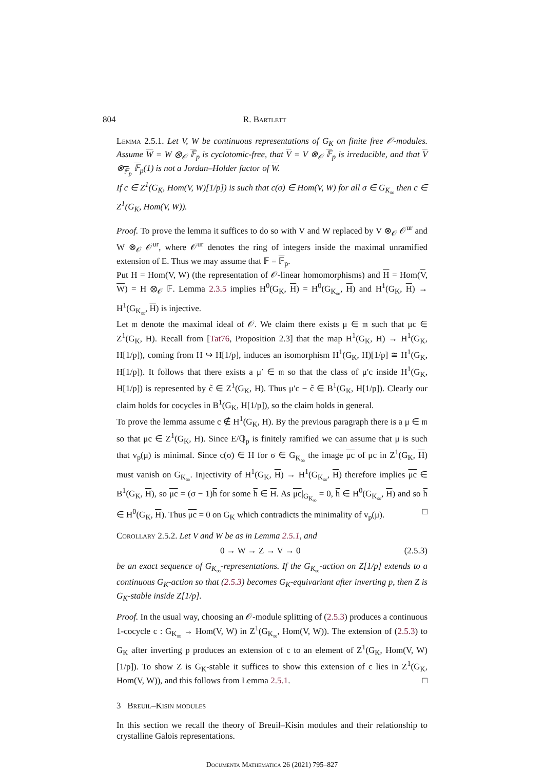804 R. Bartlett
Lemma 2.5.1. Let V, W be continuous representations of G<sub>K</sub> on finite free 𝒪-modules. Assume W = W ⊗<sub>𝒪</sub> 𝔽<sub>p</sub> is cyclotomic-free, that V = V ⊗<sub>𝒪</sub> 𝔽<sub>p</sub> is irreducible, and that V ⊗<sub>𝔽<sub>p</sub></sub> 𝔽<sub>p</sub>(1) is not a Jordan–Holder factor of W.
If c ∈ Z<sup>1</sup>(G<sub>K</sub>, Hom(V, W)[1/p]) is such that c(σ) ∈ Hom(V, W) for all σ ∈ G<sub>K<sub>∞</sub></sub> then c ∈ Z<sup>1</sup>(G<sub>K</sub>, Hom(V, W)).
Proof. To prove the lemma it suffices to do so with V and W replaced by V ⊗<sub>𝒪</sub> 𝒪<sup>ur</sup> and W ⊗<sub>𝒪</sub> 𝒪<sup>ur</sup>, where 𝒪<sup>ur</sup> denotes the ring of integers inside the maximal unramified extension of E. Thus we may assume that 𝔽 = 𝔽<sub>p</sub>.
Put H = Hom(V, W) (the representation of 𝒪-linear homomorphisms) and H = Hom(V, W) = H ⊗<sub>𝒪</sub> 𝔽. Lemma 2.3.5 implies H<sup>0</sup>(G<sub>K</sub>, H) = H<sup>0</sup>(G<sub>K<sub>∞</sub></sub>, H) and H<sup>1</sup>(G<sub>K</sub>, H) → H<sup>1</sup>(G<sub>K<sub>∞</sub></sub>, H) is injective.
Let 𝔪 denote the maximal ideal of 𝒪. We claim there exists μ ∈ 𝔪 such that μc ∈ Z<sup>1</sup>(G<sub>K</sub>, H). Recall from [Tat76, Proposition 2.3] that the map H<sup>1</sup>(G<sub>K</sub>, H) → H<sup>1</sup>(G<sub>K</sub>, H[1/p]), coming from H ↪ H[1/p], induces an isomorphism H<sup>1</sup>(G<sub>K</sub>, H)[1/p] ≅ H<sup>1</sup>(G<sub>K</sub>, H[1/p]). It follows that there exists a μ′ ∈ 𝔪 so that the class of μ′c inside H<sup>1</sup>(G<sub>K</sub>, H[1/p]) is represented by c̃ ∈ Z<sup>1</sup>(G<sub>K</sub>, H). Thus μ′c − c̃ ∈ B<sup>1</sup>(G<sub>K</sub>, H[1/p]). Clearly our claim holds for cocycles in B<sup>1</sup>(G<sub>K</sub>, H[1/p]), so the claim holds in general.
To prove the lemma assume c ∉ H<sup>1</sup>(G<sub>K</sub>, H). By the previous paragraph there is a μ ∈ 𝔪 so that μc ∈ Z<sup>1</sup>(G<sub>K</sub>, H). Since E/ℚ<sub>p</sub> is finitely ramified we can assume that μ is such that v<sub>p</sub>(μ) is minimal. Since c(σ) ∈ H for σ ∈ G<sub>K<sub>∞</sub></sub> the image μc of μc in Z<sup>1</sup>(G<sub>K</sub>, H) must vanish on G<sub>K<sub>∞</sub></sub>. Injectivity of H<sup>1</sup>(G<sub>K</sub>, H) → H<sup>1</sup>(G<sub>K<sub>∞</sub></sub>, H) therefore implies μc ∈ B<sup>1</sup>(G<sub>K</sub>, H), so μc = (σ − 1)h for some h ∈ H. As μc|<sub>G<sub>K<sub>∞</sub></sub></sub> = 0, h ∈ H<sup>0</sup>(G<sub>K<sub>∞</sub></sub>, H) and so h ∈ H<sup>0</sup>(G<sub>K</sub>, H). Thus μc = 0 on G<sub>K</sub> which contradicts the minimality of v<sub>p</sub>(μ). □
Corollary 2.5.2. Let V and W be as in Lemma 2.5.1, and
0 → W → Z → V → 0 (2.5.3)
be an exact sequence of G<sub>K<sub>∞</sub></sub>-representations. If the G<sub>K<sub>∞</sub></sub>-action on Z[1/p] extends to a continuous G<sub>K</sub>-action so that (2.5.3) becomes G<sub>K</sub>-equivariant after inverting p, then Z is G<sub>K</sub>-stable inside Z[1/p].
Proof. In the usual way, choosing an 𝒪-module splitting of (2.5.3) produces a continuous 1-cocycle c : G<sub>K<sub>∞</sub></sub> → Hom(V, W) in Z<sup>1</sup>(G<sub>K<sub>∞</sub></sub>, Hom(V, W)). The extension of (2.5.3) to G<sub>K</sub> after inverting p produces an extension of c to an element of Z<sup>1</sup>(G<sub>K</sub>, Hom(V, W)[1/p]). To show Z is G<sub>K</sub>-stable it suffices to show this extension of c lies in Z<sup>1</sup>(G<sub>K</sub>, Hom(V, W)), and this follows from Lemma 2.5.1. □
3 Breuil–Kisin modules
In this section we recall the theory of Breuil–Kisin modules and their relationship to crystalline Galois representations.
Documenta Mathematica 26 (2021) 795–827